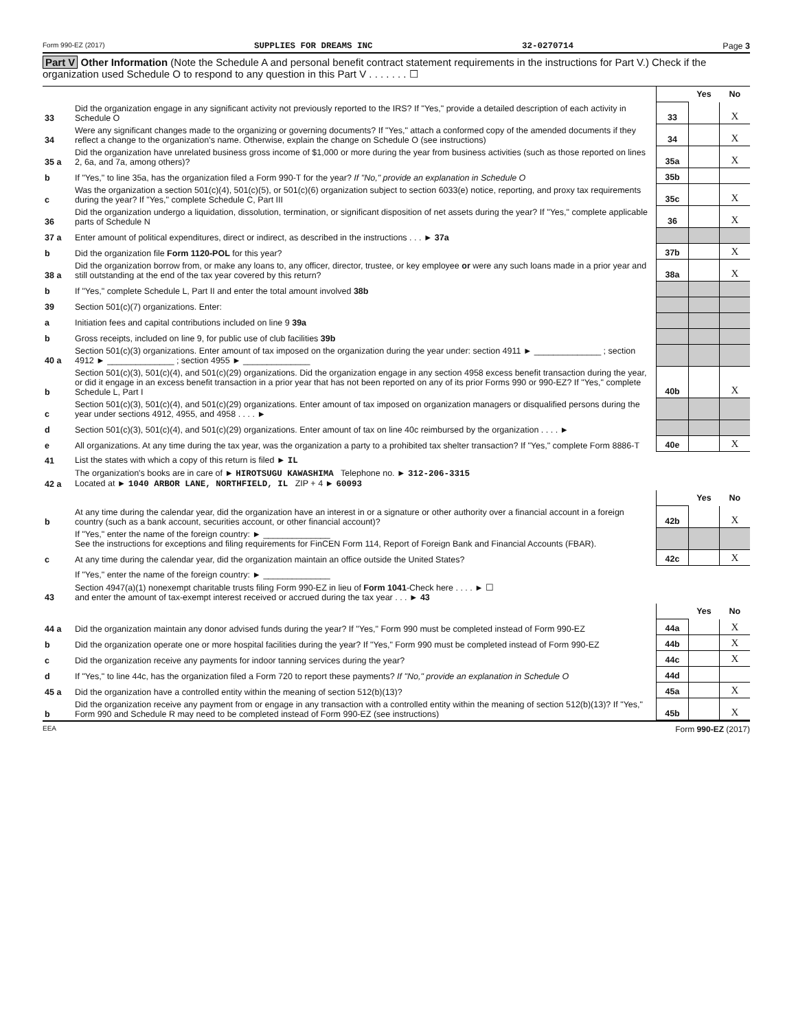Form 990-EZ (2017) SUPPLIES FOR DREAMS INC 32-0270714 Page 3
Part V Other Information (Note the Schedule A and personal benefit contract statement requirements in the instructions for Part V.) Check if the organization used Schedule O to respond to any question in this Part V . . . . . . . ☐
| | | | Yes | No |
| 33 | Did the organization engage in any significant activity not previously reported to the IRS? If "Yes," provide a detailed description of each activity in Schedule O | 33 | | X |
| 34 | Were any significant changes made to the organizing or governing documents? If "Yes," attach a conformed copy of the amended documents if they reflect a change to the organization's name. Otherwise, explain the change on Schedule O (see instructions) | 34 | | X |
| 35 a | Did the organization have unrelated business gross income of $1,000 or more during the year from business activities (such as those reported on lines 2, 6a, and 7a, among others)? | 35a | | X |
| b | If "Yes," to line 35a, has the organization filed a Form 990-T for the year? If "No," provide an explanation in Schedule O | 35b | | |
| c | Was the organization a section 501(c)(4), 501(c)(5), or 501(c)(6) organization subject to section 6033(e) notice, reporting, and proxy tax requirements during the year? If "Yes," complete Schedule C, Part III | 35c | | X |
| 36 | Did the organization undergo a liquidation, dissolution, termination, or significant disposition of net assets during the year? If "Yes," complete applicable parts of Schedule N | 36 | | X |
| 37 a | Enter amount of political expenditures, direct or indirect, as described in the instructions . . . ► 37a | | | |
| b | Did the organization file Form 1120-POL for this year? | 37b | | X |
| 38 a | Did the organization borrow from, or make any loans to, any officer, director, trustee, or key employee or were any such loans made in a prior year and still outstanding at the end of the tax year covered by this return? | 38a | | X |
| b | If "Yes," complete Schedule L, Part II and enter the total amount involved 38b | | | |
| 39 | Section 501(c)(7) organizations. Enter: | | | |
| a | Initiation fees and capital contributions included on line 9 39a | | | |
| b | Gross receipts, included on line 9, for public use of club facilities 39b | | | |
| 40 a | Section 501(c)(3) organizations. Enter amount of tax imposed on the organization during the year under: section 4911 ► ______________ ; section 4912 ► ______________ ; section 4955 ► ______________ | | | |
| b | Section 501(c)(3), 501(c)(4), and 501(c)(29) organizations. Did the organization engage in any section 4958 excess benefit transaction during the year, or did it engage in an excess benefit transaction in a prior year that has not been reported on any of its prior Forms 990 or 990-EZ? If "Yes," complete Schedule L, Part I | 40b | | X |
| c | Section 501(c)(3), 501(c)(4), and 501(c)(29) organizations. Enter amount of tax imposed on organization managers or disqualified persons during the year under sections 4912, 4955, and 4958 . . . . ► | | | |
| d | Section 501(c)(3), 501(c)(4), and 501(c)(29) organizations. Enter amount of tax on line 40c reimbursed by the organization . . . . ► | | | |
| e | All organizations. At any time during the tax year, was the organization a party to a prohibited tax shelter transaction? If "Yes," complete Form 8886-T | 40e | | X |
| 41 | List the states with which a copy of this return is filed ► IL | | | |
| 42 a | The organization's books are in care of ► HIROTSUGU KAWASHIMA Telephone no. ► 312-206-3315 Located at ► 1040 ARBOR LANE, NORTHFIELD, IL ZIP + 4 ► 60093 | | | |
| | | | Yes | No |
| b | At any time during the calendar year, did the organization have an interest in or a signature or other authority over a financial account in a foreign country (such as a bank account, securities account, or other financial account)? | 42b | | X |
| | If "Yes," enter the name of the foreign country: ► ______________ See the instructions for exceptions and filing requirements for FinCEN Form 114, Report of Foreign Bank and Financial Accounts (FBAR). | | | |
| c | At any time during the calendar year, did the organization maintain an office outside the United States? | 42c | | X |
| | If "Yes," enter the name of the foreign country: ► ______________ | | | |
| 43 | Section 4947(a)(1) nonexempt charitable trusts filing Form 990-EZ in lieu of Form 1041 -Check here . . . . ► ☐ and enter the amount of tax-exempt interest received or accrued during the tax year . . . ► 43 | | | |
| | | | Yes | No |
| 44 a | Did the organization maintain any donor advised funds during the year? If "Yes," Form 990 must be completed instead of Form 990-EZ | 44a | | X |
| b | Did the organization operate one or more hospital facilities during the year? If "Yes," Form 990 must be completed instead of Form 990-EZ | 44b | | X |
| c | Did the organization receive any payments for indoor tanning services during the year? | 44c | | X |
| d | If "Yes," to line 44c, has the organization filed a Form 720 to report these payments? If "No," provide an explanation in Schedule O | 44d | | |
| 45 a | Did the organization have a controlled entity within the meaning of section 512(b)(13)? | 45a | | X |
| b | Did the organization receive any payment from or engage in any transaction with a controlled entity within the meaning of section 512(b)(13)? If "Yes," Form 990 and Schedule R may need to be completed instead of Form 990-EZ (see instructions) | 45b | | X |
EEA Form 990-EZ (2017)